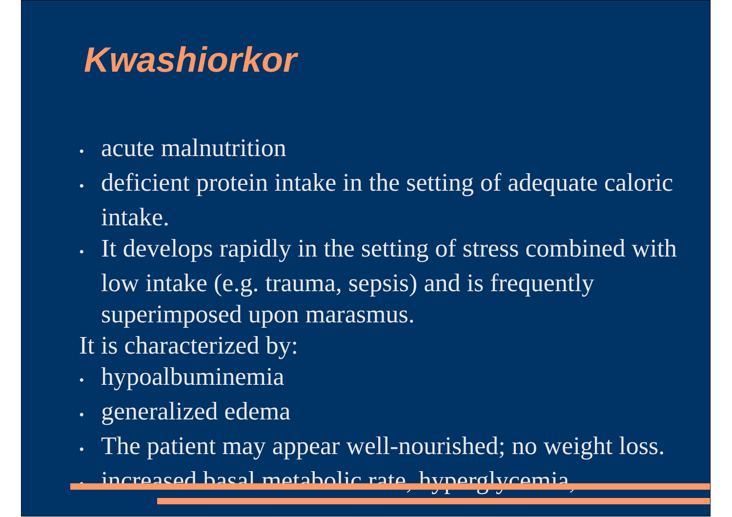Kwashiorkor
• acute malnutrition
• deficient protein intake in the setting of adequate caloric intake.
• It develops rapidly in the setting of stress combined with low intake (e.g. trauma, sepsis) and is frequently superimposed upon marasmus.
It is characterized by:
• hypoalbuminemia
• generalized edema
• The patient may appear well-nourished; no weight loss.
• increased basal metabolic rate, hyperglycemia,